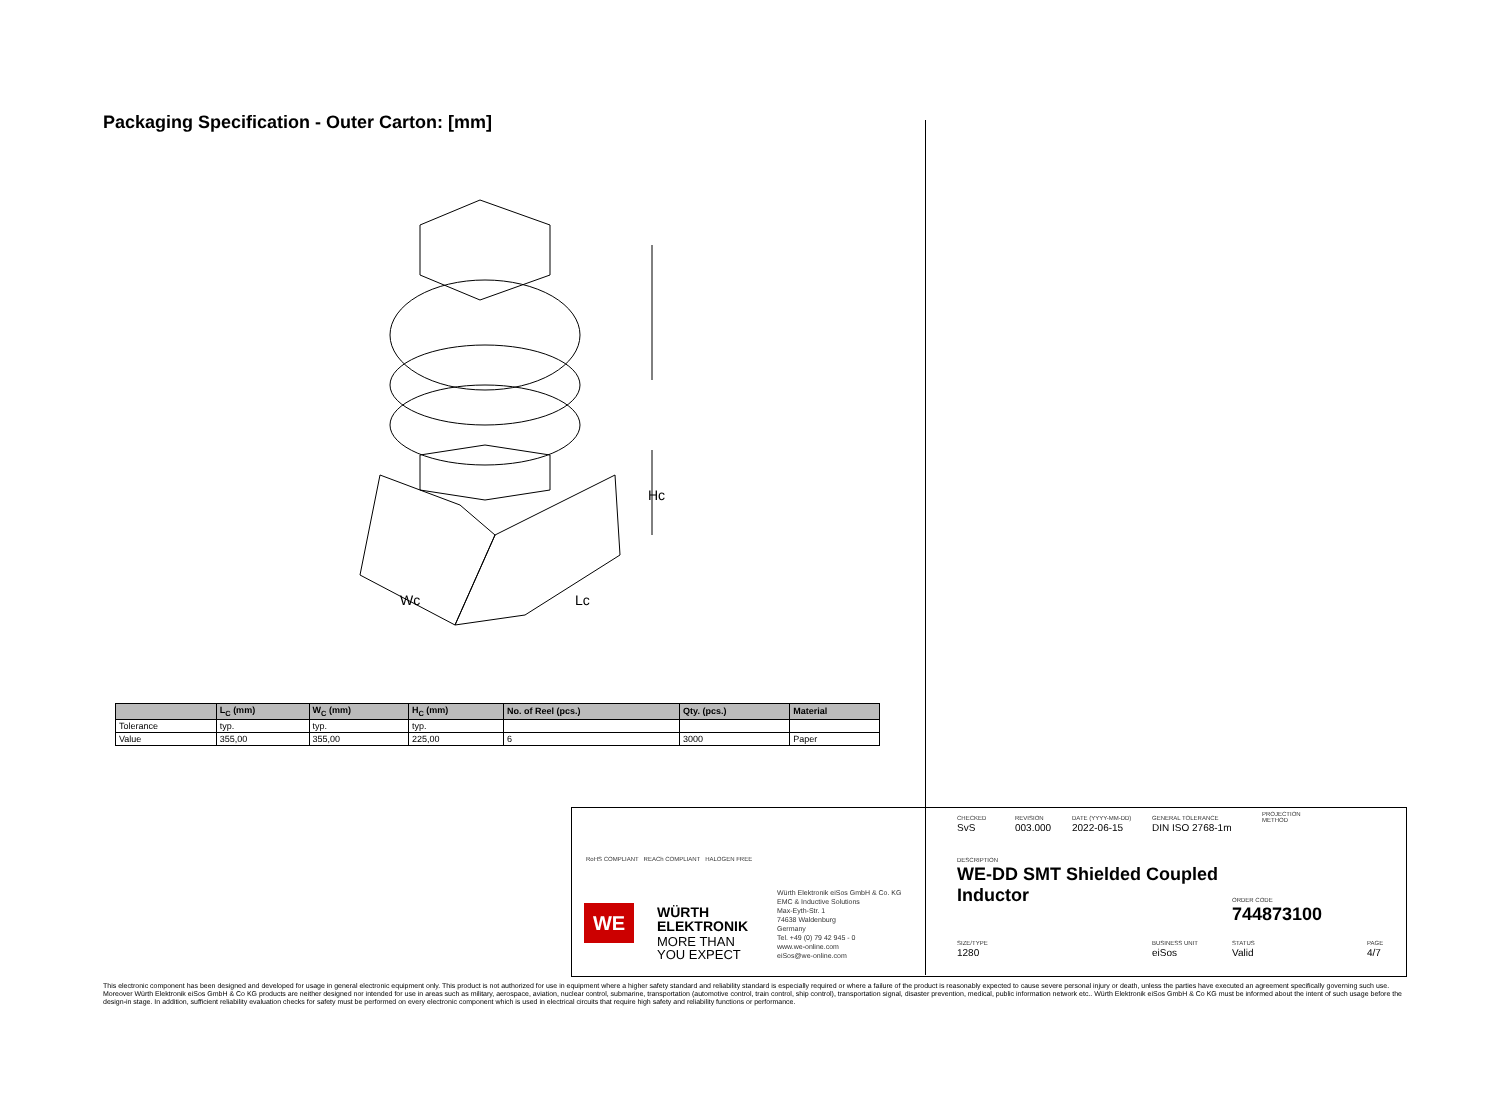Packaging Specification - Outer Carton: [mm]
Hc
Wc
Lc
| | L<sub>C</sub> (mm) | W<sub>C</sub> (mm) | H<sub>C</sub> (mm) | No. of Reel (pcs.) | Qty. (pcs.) | Material |
| --- | --- | --- | --- | --- | --- | --- |
| Tolerance | typ. | typ. | typ. | | | |
| Value | 355,00 | 355,00 | 225,00 | 6 | 3000 | Paper |
RoHS COMPLIANT REACh COMPLIANT HALOGEN FREE
WE
WÜRTH
ELEKTRONIK
MORE THAN
YOU EXPECT
Würth Elektronik eiSos GmbH & Co. KG
EMC & Inductive Solutions
Max-Eyth-Str. 1
74638 Waldenburg
Germany
Tel. +49 (0) 79 42 945 - 0
www.we-online.com
eiSos@we-online.com
CHECKED
SvS
REVISION
003.000
DATE (YYYY-MM-DD)
2022-06-15
GENERAL TOLERANCE
DIN ISO 2768-1m
PROJECTION
METHOD
DESCRIPTION
WE-DD SMT Shielded Coupled
Inductor
ORDER CODE
744873100
SIZE/TYPE
1280
BUSINESS UNIT
eiSos
STATUS
Valid
PAGE
4/7
This electronic component has been designed and developed for usage in general electronic equipment only. This product is not authorized for use in equipment where a higher safety standard and reliability standard is especially required or where a failure of the product is reasonably expected to cause severe personal injury or death, unless the parties have executed an agreement specifically governing such use. Moreover Würth Elektronik eiSos GmbH & Co KG products are neither designed nor intended for use in areas such as military, aerospace, aviation, nuclear control, submarine, transportation (automotive control, train control, ship control), transportation signal, disaster prevention, medical, public information network etc.. Würth Elektronik eiSos GmbH & Co KG must be informed about the intent of such usage before the design-in stage. In addition, sufficient reliability evaluation checks for safety must be performed on every electronic component which is used in electrical circuits that require high safety and reliability functions or performance.